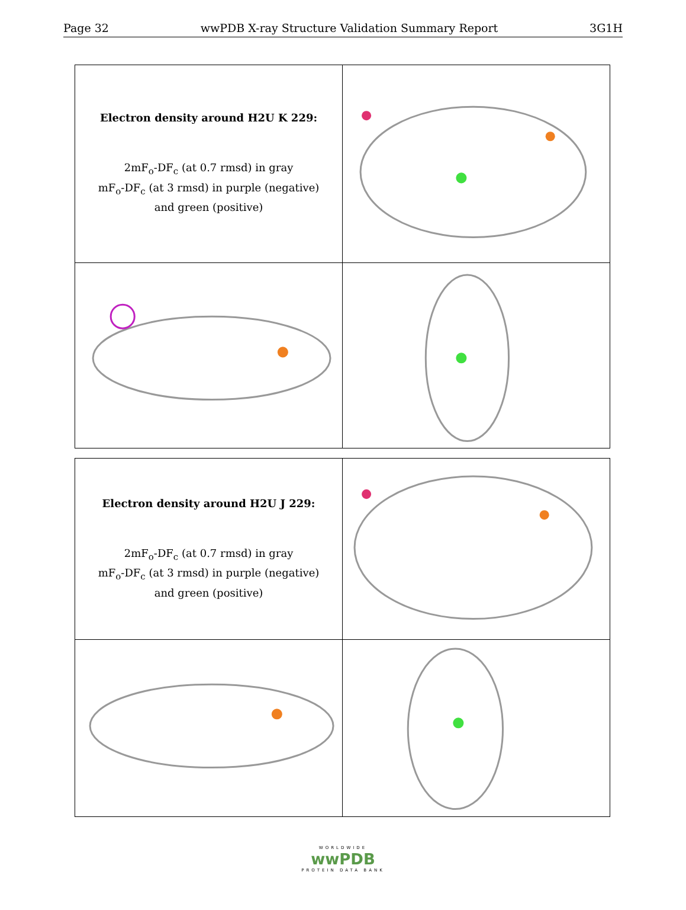Page 32 wwPDB X-ray Structure Validation Summary Report 3G1H
| Electron density around H2U K 229: 2mF<sub>o</sub>-DF<sub>c</sub> (at 0.7 rmsd) in gray mF<sub>o</sub>-DF<sub>c</sub> (at 3 rmsd) in purple (negative) and green (positive) | |
| Electron density around H2U J 229: 2mF<sub>o</sub>-DF<sub>c</sub> (at 0.7 rmsd) in gray mF<sub>o</sub>-DF<sub>c</sub> (at 3 rmsd) in purple (negative) and green (positive) | |
WORLDWIDE
wwPDB
PROTEIN DATA BANK